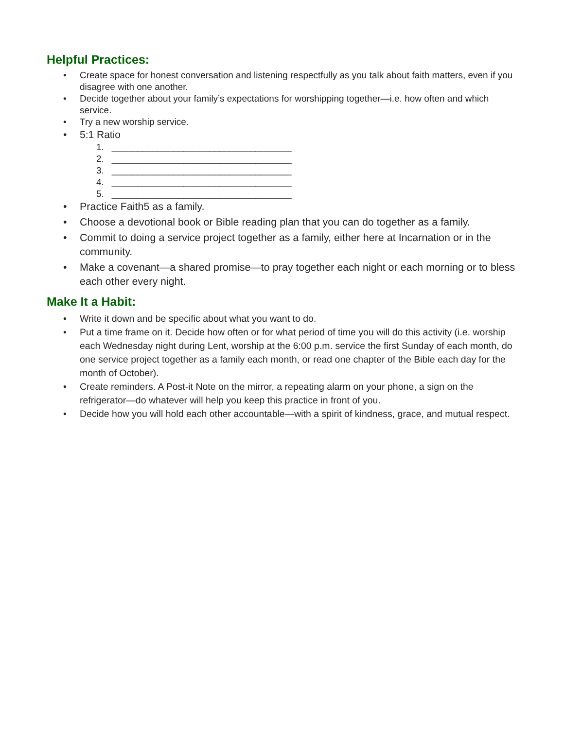Helpful Practices:
• Create space for honest conversation and listening respectfully as you talk about faith matters, even if you disagree with one another.
• Decide together about your family’s expectations for worshipping together—i.e. how often and which service.
• Try a new worship service.
• 5:1 Ratio
1. ___________________________________
2. ___________________________________
3. ___________________________________
4. ___________________________________
5. ___________________________________
• Practice Faith5 as a family.
• Choose a devotional book or Bible reading plan that you can do together as a family.
• Commit to doing a service project together as a family, either here at Incarnation or in the community.
• Make a covenant—a shared promise—to pray together each night or each morning or to bless each other every night.
Make It a Habit:
• Write it down and be specific about what you want to do.
• Put a time frame on it. Decide how often or for what period of time you will do this activity (i.e. worship each Wednesday night during Lent, worship at the 6:00 p.m. service the first Sunday of each month, do one service project together as a family each month, or read one chapter of the Bible each day for the month of October).
• Create reminders. A Post-it Note on the mirror, a repeating alarm on your phone, a sign on the refrigerator—do whatever will help you keep this practice in front of you.
• Decide how you will hold each other accountable—with a spirit of kindness, grace, and mutual respect.